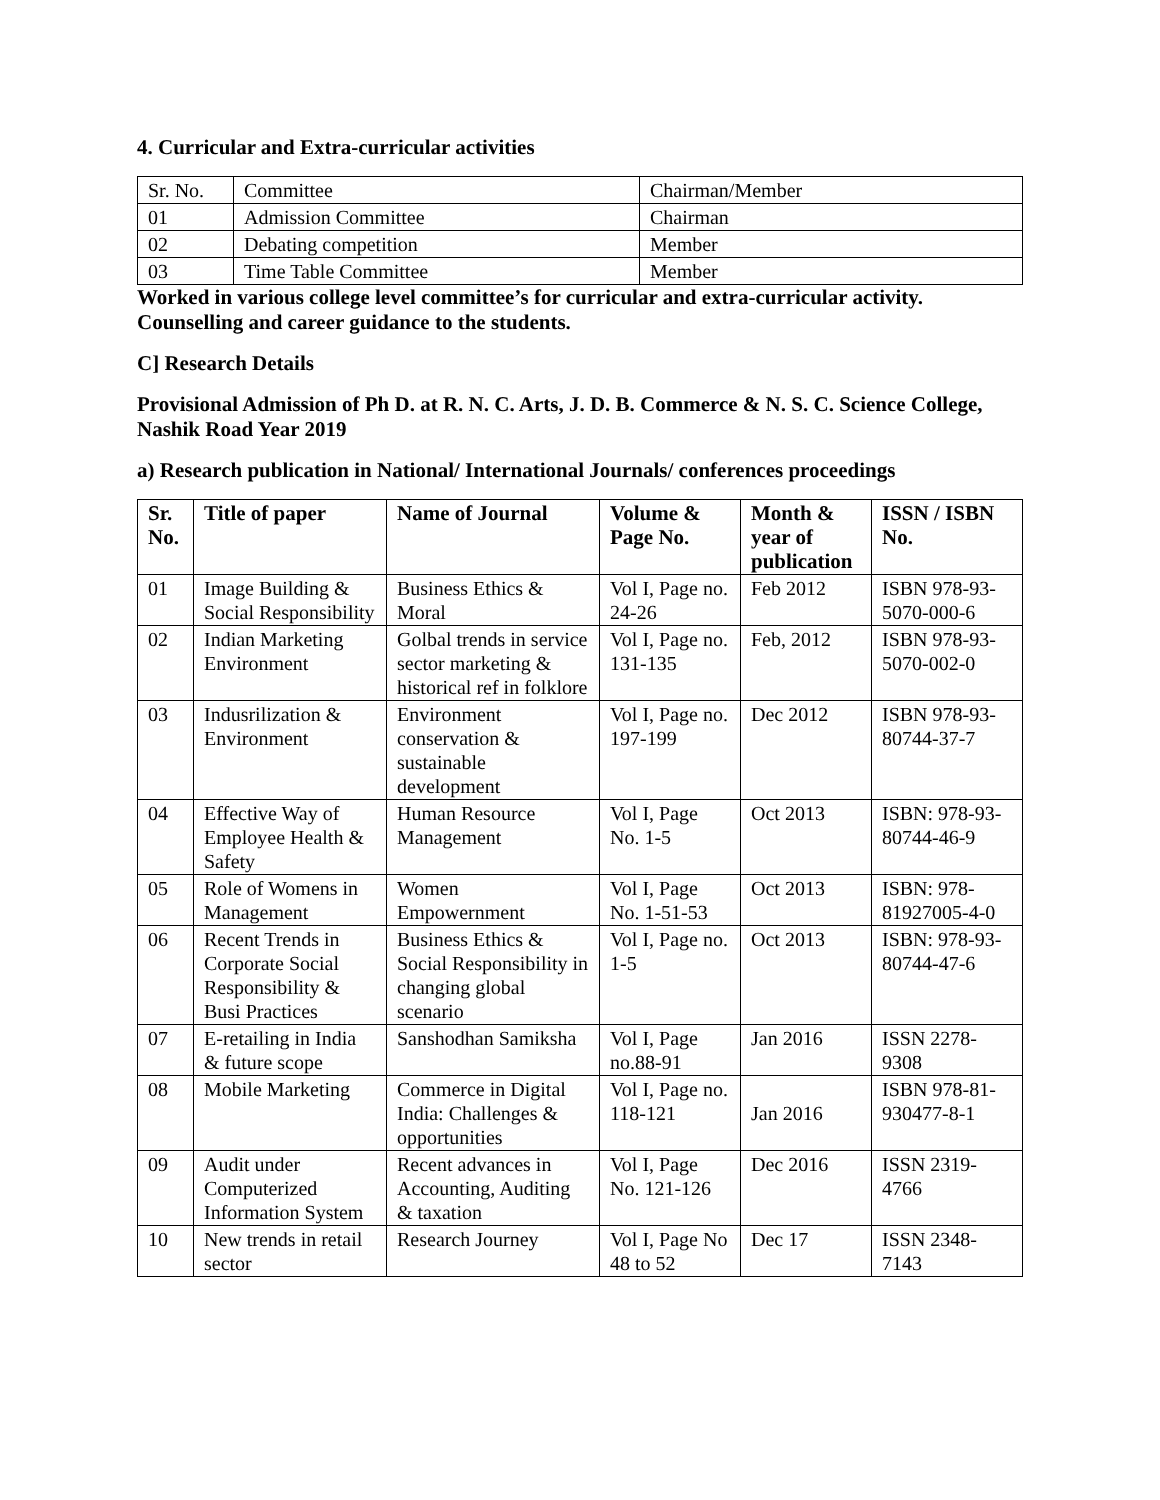4. Curricular and Extra-curricular activities
| Sr. No. | Committee | Chairman/Member |
| 01 | Admission Committee | Chairman |
| 02 | Debating competition | Member |
| 03 | Time Table Committee | Member |
Worked in various college level committee’s for curricular and extra-curricular activity. Counselling and career guidance to the students.
C] Research Details
Provisional Admission of Ph D. at R. N. C. Arts, J. D. B. Commerce & N. S. C. Science College, Nashik Road Year 2019
a) Research publication in National/ International Journals/ conferences proceedings
| Sr. No. | Title of paper | Name of Journal | Volume & Page No. | Month & year of publication | ISSN / ISBN No. |
| --- | --- | --- | --- | --- | --- |
| 01 | Image Building & Social Responsibility | Business Ethics & Moral | Vol I, Page no. 24-26 | Feb 2012 | ISBN 978-93-5070-000-6 |
| 02 | Indian Marketing Environment | Golbal trends in service sector marketing & historical ref in folklore | Vol I, Page no. 131-135 | Feb, 2012 | ISBN 978-93-5070-002-0 |
| 03 | Indusrilization & Environment | Environment conservation & sustainable development | Vol I, Page no. 197-199 | Dec 2012 | ISBN 978-93-80744-37-7 |
| 04 | Effective Way of Employee Health & Safety | Human Resource Management | Vol I, Page No. 1-5 | Oct 2013 | ISBN: 978-93-80744-46-9 |
| 05 | Role of Womens in Management | Women Empowernment | Vol I, Page No. 1-51-53 | Oct 2013 | ISBN: 978-81927005-4-0 |
| 06 | Recent Trends in Corporate Social Responsibility & Busi Practices | Business Ethics & Social Responsibility in changing global scenario | Vol I, Page no. 1-5 | Oct 2013 | ISBN: 978-93-80744-47-6 |
| 07 | E-retailing in India & future scope | Sanshodhan Samiksha | Vol I, Page no.88-91 | Jan 2016 | ISSN 2278-9308 |
| 08 | Mobile Marketing | Commerce in Digital India: Challenges & opportunities | Vol I, Page no. 118-121 | Jan 2016 | ISBN 978-81-930477-8-1 |
| 09 | Audit under Computerized Information System | Recent advances in Accounting, Auditing & taxation | Vol I, Page No. 121-126 | Dec 2016 | ISSN 2319-4766 |
| 10 | New trends in retail sector | Research Journey | Vol I, Page No 48 to 52 | Dec 17 | ISSN 2348-7143 |